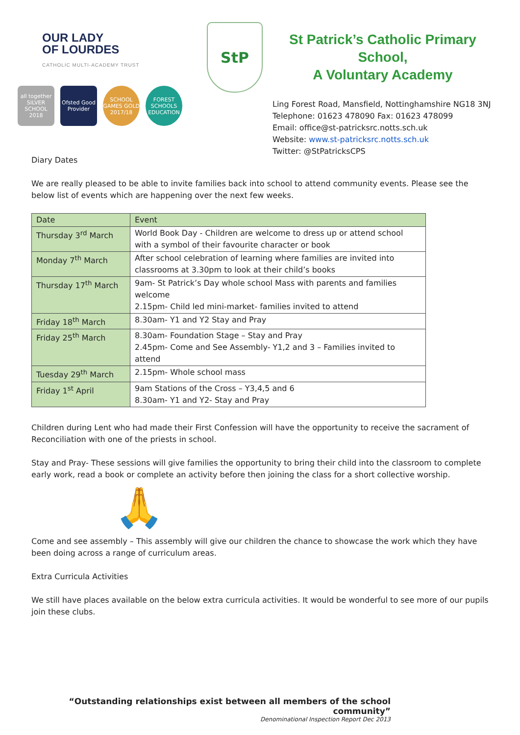OUR LADY
OF LOURDES
CATHOLIC MULTI-ACADEMY TRUST
all together SILVER SCHOOL 2018
Ofsted Good Provider
SCHOOL GAMES GOLD 2017/18
FOREST SCHOOLS EDUCATION
StP
St Patrick’s Catholic Primary School,
A Voluntary Academy
Ling Forest Road, Mansfield, Nottinghamshire NG18 3NJ
Telephone: 01623 478090 Fax: 01623 478099
Email: office@st-patricksrc.notts.sch.uk
Website: www.st-patricksrc.notts.sch.uk
Twitter: @StPatricksCPS
Diary Dates
We are really pleased to be able to invite families back into school to attend community events. Please see the below list of events which are happening over the next few weeks.
| Date | Event |
| Thursday 3<sup>rd</sup> March | World Book Day - Children are welcome to dress up or attend school with a symbol of their favourite character or book |
| Monday 7<sup>th</sup> March | After school celebration of learning where families are invited into classrooms at 3.30pm to look at their child’s books |
| Thursday 17<sup>th</sup> March | 9am- St Patrick’s Day whole school Mass with parents and families welcome 2.15pm- Child led mini-market- families invited to attend |
| Friday 18<sup>th</sup> March | 8.30am- Y1 and Y2 Stay and Pray |
| Friday 25<sup>th</sup> March | 8.30am- Foundation Stage – Stay and Pray 2.45pm- Come and See Assembly- Y1,2 and 3 – Families invited to attend |
| Tuesday 29<sup>th</sup> March | 2.15pm- Whole school mass |
| Friday 1<sup>st</sup> April | 9am Stations of the Cross – Y3,4,5 and 6 8.30am- Y1 and Y2- Stay and Pray |
Children during Lent who had made their First Confession will have the opportunity to receive the sacrament of Reconciliation with one of the priests in school.
Stay and Pray- These sessions will give families the opportunity to bring their child into the classroom to complete early work, read a book or complete an activity before then joining the class for a short collective worship.
🙏
Come and see assembly – This assembly will give our children the chance to showcase the work which they have been doing across a range of curriculum areas.
Extra Curricula Activities
We still have places available on the below extra curricula activities. It would be wonderful to see more of our pupils join these clubs.
“Outstanding relationships exist between all members of the school community”
Denominational Inspection Report Dec 2013